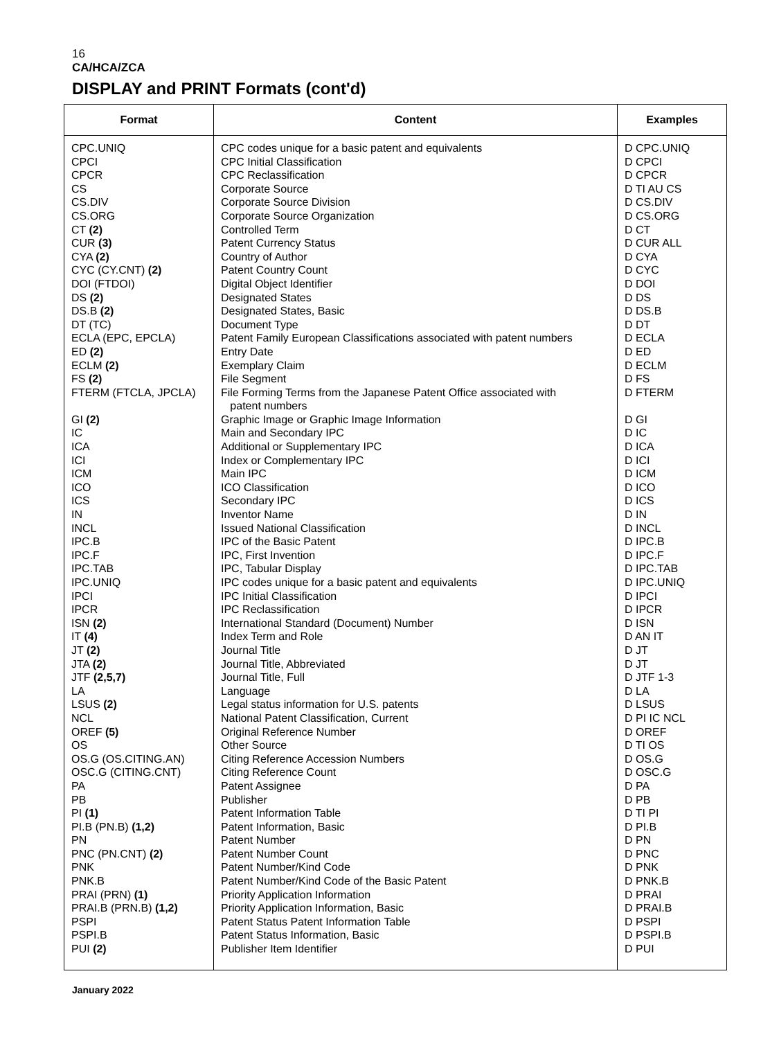16
CA/HCA/ZCA
DISPLAY and PRINT Formats (cont'd)
| Format | Content | Examples |
| --- | --- | --- |
| CPC.UNIQ | CPC codes unique for a basic patent and equivalents | D CPC.UNIQ |
| CPCI | CPC Initial Classification | D CPCI |
| CPCR | CPC Reclassification | D CPCR |
| CS | Corporate Source | D TI AU CS |
| CS.DIV | Corporate Source Division | D CS.DIV |
| CS.ORG | Corporate Source Organization | D CS.ORG |
| CT (2) | Controlled Term | D CT |
| CUR (3) | Patent Currency Status | D CUR ALL |
| CYA (2) | Country of Author | D CYA |
| CYC (CY.CNT) (2) | Patent Country Count | D CYC |
| DOI (FTDOI) | Digital Object Identifier | D DOI |
| DS (2) | Designated States | D DS |
| DS.B (2) | Designated States, Basic | D DS.B |
| DT (TC) | Document Type | D DT |
| ECLA (EPC, EPCLA) | Patent Family European Classifications associated with patent numbers | D ECLA |
| ED (2) | Entry Date | D ED |
| ECLM (2) | Exemplary Claim | D ECLM |
| FS (2) | File Segment | D FS |
| FTERM (FTCLA, JPCLA) | File Forming Terms from the Japanese Patent Office associated with patent numbers | D FTERM |
| GI (2) | Graphic Image or Graphic Image Information | D GI |
| IC | Main and Secondary IPC | D IC |
| ICA | Additional or Supplementary IPC | D ICA |
| ICI | Index or Complementary IPC | D ICI |
| ICM | Main IPC | D ICM |
| ICO | ICO Classification | D ICO |
| ICS | Secondary IPC | D ICS |
| IN | Inventor Name | D IN |
| INCL | Issued National Classification | D INCL |
| IPC.B | IPC of the Basic Patent | D IPC.B |
| IPC.F | IPC, First Invention | D IPC.F |
| IPC.TAB | IPC, Tabular Display | D IPC.TAB |
| IPC.UNIQ | IPC codes unique for a basic patent and equivalents | D IPC.UNIQ |
| IPCI | IPC Initial Classification | D IPCI |
| IPCR | IPC Reclassification | D IPCR |
| ISN (2) | International Standard (Document) Number | D ISN |
| IT (4) | Index Term and Role | D AN IT |
| JT (2) | Journal Title | D JT |
| JTA (2) | Journal Title, Abbreviated | D JT |
| JTF (2,5,7) | Journal Title, Full | D JTF 1-3 |
| LA | Language | D LA |
| LSUS (2) | Legal status information for U.S. patents | D LSUS |
| NCL | National Patent Classification, Current | D PI IC NCL |
| OREF (5) | Original Reference Number | D OREF |
| OS | Other Source | D TI OS |
| OS.G (OS.CITING.AN) | Citing Reference Accession Numbers | D OS.G |
| OSC.G (CITING.CNT) | Citing Reference Count | D OSC.G |
| PA | Patent Assignee | D PA |
| PB | Publisher | D PB |
| PI (1) | Patent Information Table | D TI PI |
| PI.B (PN.B) (1,2) | Patent Information, Basic | D PI.B |
| PN | Patent Number | D PN |
| PNC (PN.CNT) (2) | Patent Number Count | D PNC |
| PNK | Patent Number/Kind Code | D PNK |
| PNK.B | Patent Number/Kind Code of the Basic Patent | D PNK.B |
| PRAI (PRN) (1) | Priority Application Information | D PRAI |
| PRAI.B (PRN.B) (1,2) | Priority Application Information, Basic | D PRAI.B |
| PSPI | Patent Status Patent Information Table | D PSPI |
| PSPI.B | Patent Status Information, Basic | D PSPI.B |
| PUI (2) | Publisher Item Identifier | D PUI |
January 2022